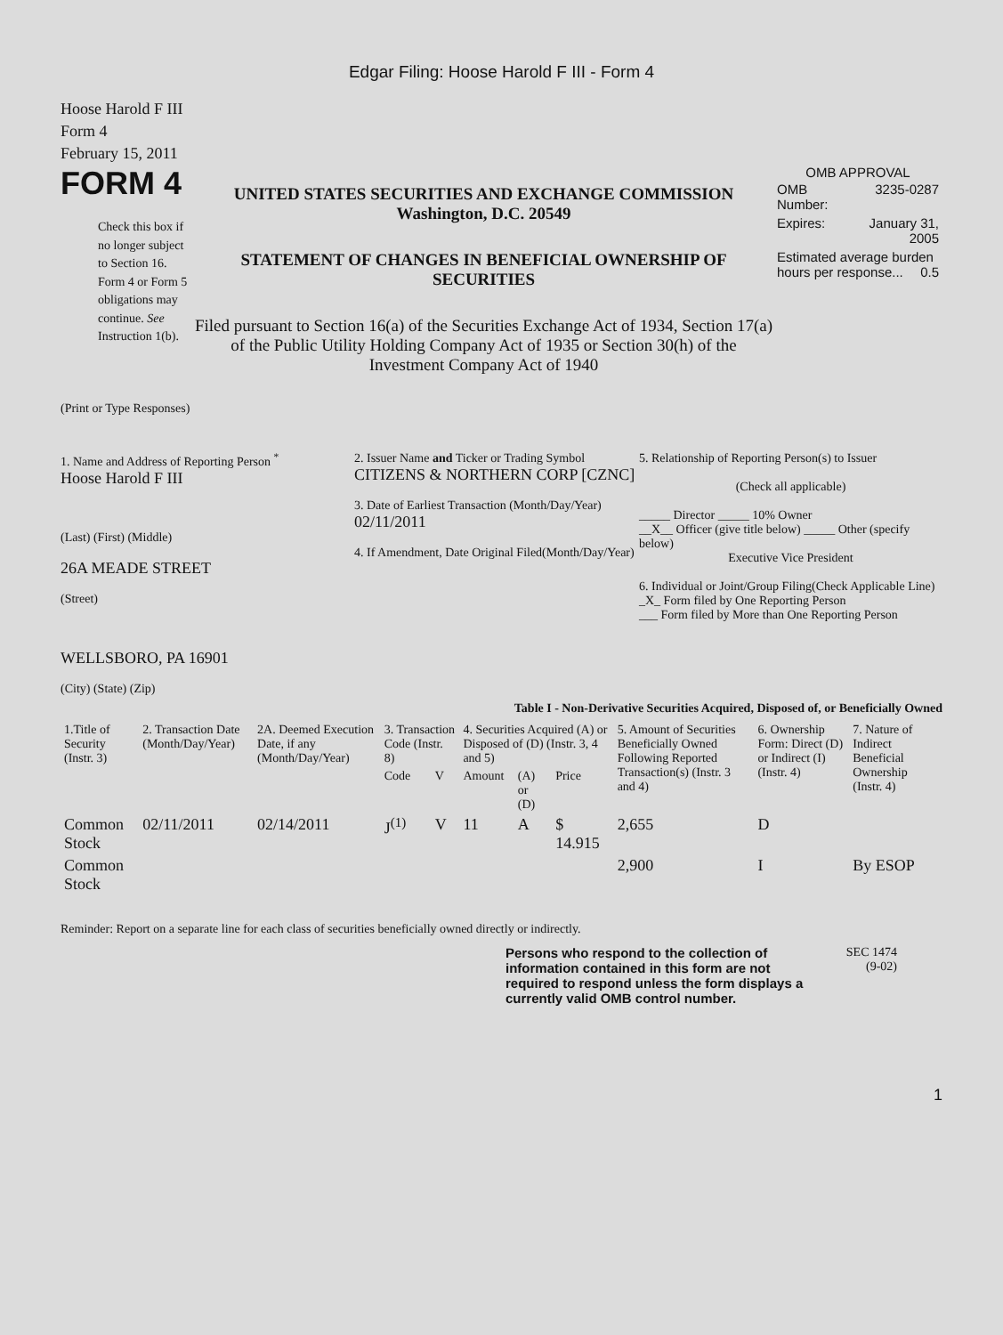Edgar Filing: Hoose Harold F III - Form 4
Hoose Harold F III
Form 4
February 15, 2011
FORM 4
Check this box if no longer subject to Section 16. Form 4 or Form 5 obligations may continue. See Instruction 1(b).
UNITED STATES SECURITIES AND EXCHANGE COMMISSION
Washington, D.C. 20549
STATEMENT OF CHANGES IN BENEFICIAL OWNERSHIP OF SECURITIES
Filed pursuant to Section 16(a) of the Securities Exchange Act of 1934, Section 17(a) of the Public Utility Holding Company Act of 1935 or Section 30(h) of the Investment Company Act of 1940
OMB APPROVAL
| OMB Number: | 3235-0287 |
| Expires: | January 31, 2005 |
| Estimated average burden hours per response... 0.5 | |
(Print or Type Responses)
1. Name and Address of Reporting Person <sup>*</sup>
Hoose Harold F III
(Last) (First) (Middle)
26A MEADE STREET
(Street)
WELLSBORO, PA 16901
(City) (State) (Zip)
2. Issuer Name and Ticker or Trading Symbol
CITIZENS & NORTHERN CORP [CZNC]
3. Date of Earliest Transaction (Month/Day/Year)
02/11/2011
4. If Amendment, Date Original Filed(Month/Day/Year)
5. Relationship of Reporting Person(s) to Issuer
(Check all applicable)
_____ Director _____ 10% Owner
__X__ Officer (give title below) _____ Other (specify below)
Executive Vice President
6. Individual or Joint/Group Filing(Check Applicable Line)
_X_ Form filed by One Reporting Person
___ Form filed by More than One Reporting Person
Table I - Non-Derivative Securities Acquired, Disposed of, or Beneficially Owned
| 1.Title of Security (Instr. 3) | 2. Transaction Date (Month/Day/Year) | 2A. Deemed Execution Date, if any (Month/Day/Year) | 3. Transaction Code (Instr. 8) | | 4. Securities Acquired (A) or Disposed of (D) (Instr. 3, 4 and 5) | | | 5. Amount of Securities Beneficially Owned Following Reported Transaction(s) (Instr. 3 and 4) | 6. Ownership Form: Direct (D) or Indirect (I) (Instr. 4) | 7. Nature of Indirect Beneficial Ownership (Instr. 4) |
| --- | --- | --- | --- | --- | --- | --- | --- | --- | --- | --- |
| | | | Code | V | Amount | (A) or (D) | Price | | | |
| Common Stock | 02/11/2011 | 02/14/2011 | J<sup>(1)</sup> | V | 11 | A | $ 14.915 | 2,655 | D | |
| Common Stock | | | | | | | | 2,900 | I | By ESOP |
Reminder: Report on a separate line for each class of securities beneficially owned directly or indirectly.
Persons who respond to the collection of information contained in this form are not required to respond unless the form displays a currently valid OMB control number.
SEC 1474
(9-02)
1